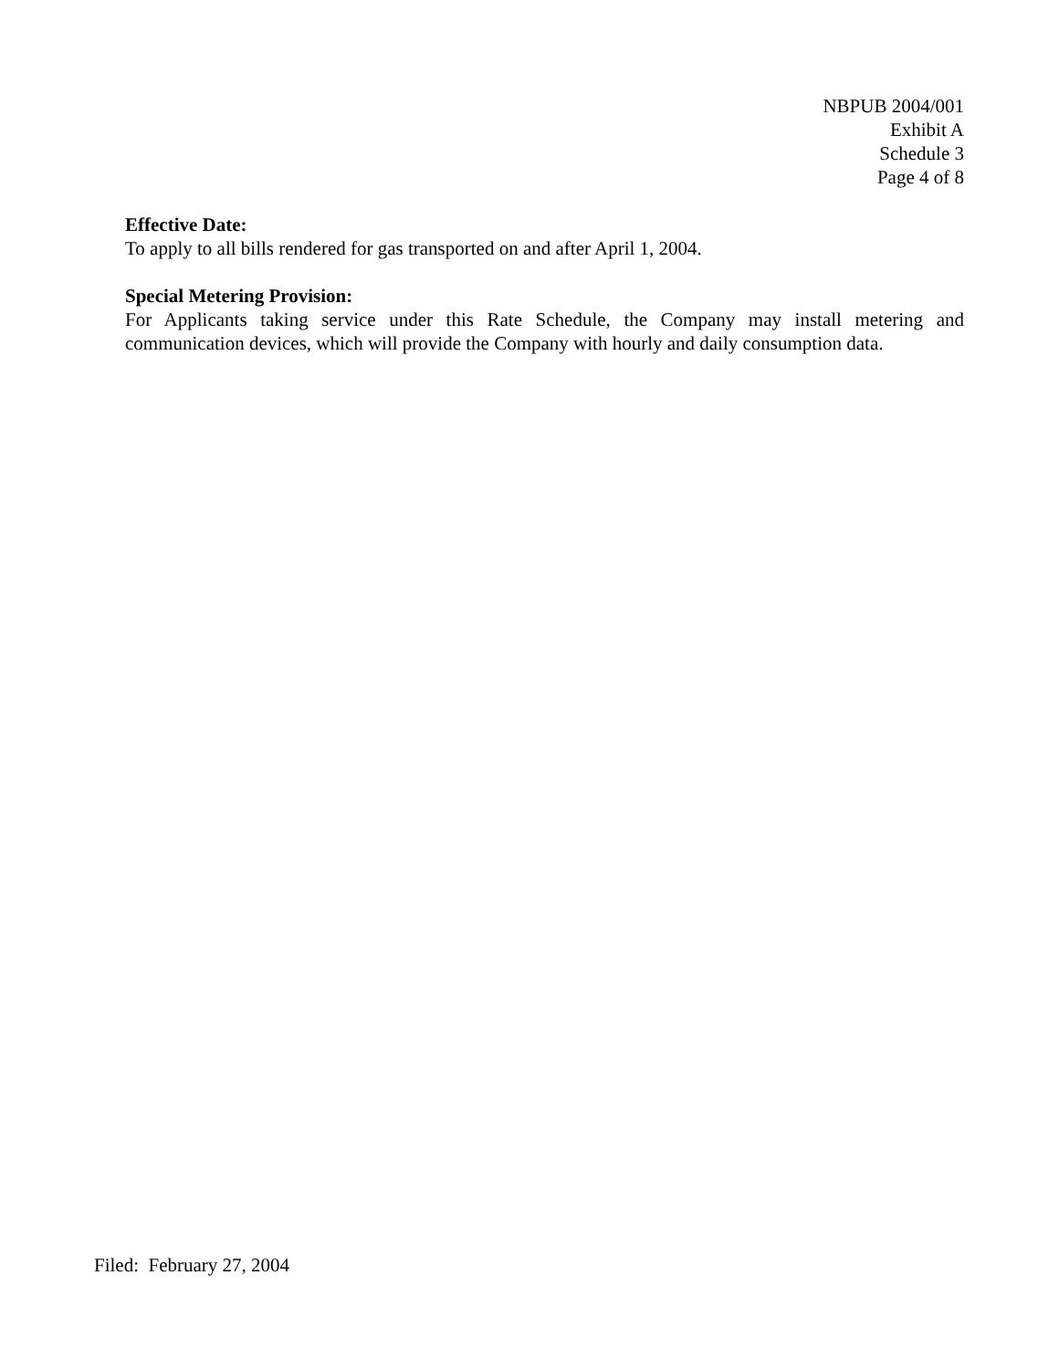NBPUB 2004/001
Exhibit A
Schedule 3
Page 4 of 8
Effective Date:
To apply to all bills rendered for gas transported on and after April 1, 2004.
Special Metering Provision:
For Applicants taking service under this Rate Schedule, the Company may install metering and communication devices, which will provide the Company with hourly and daily consumption data.
Filed: February 27, 2004